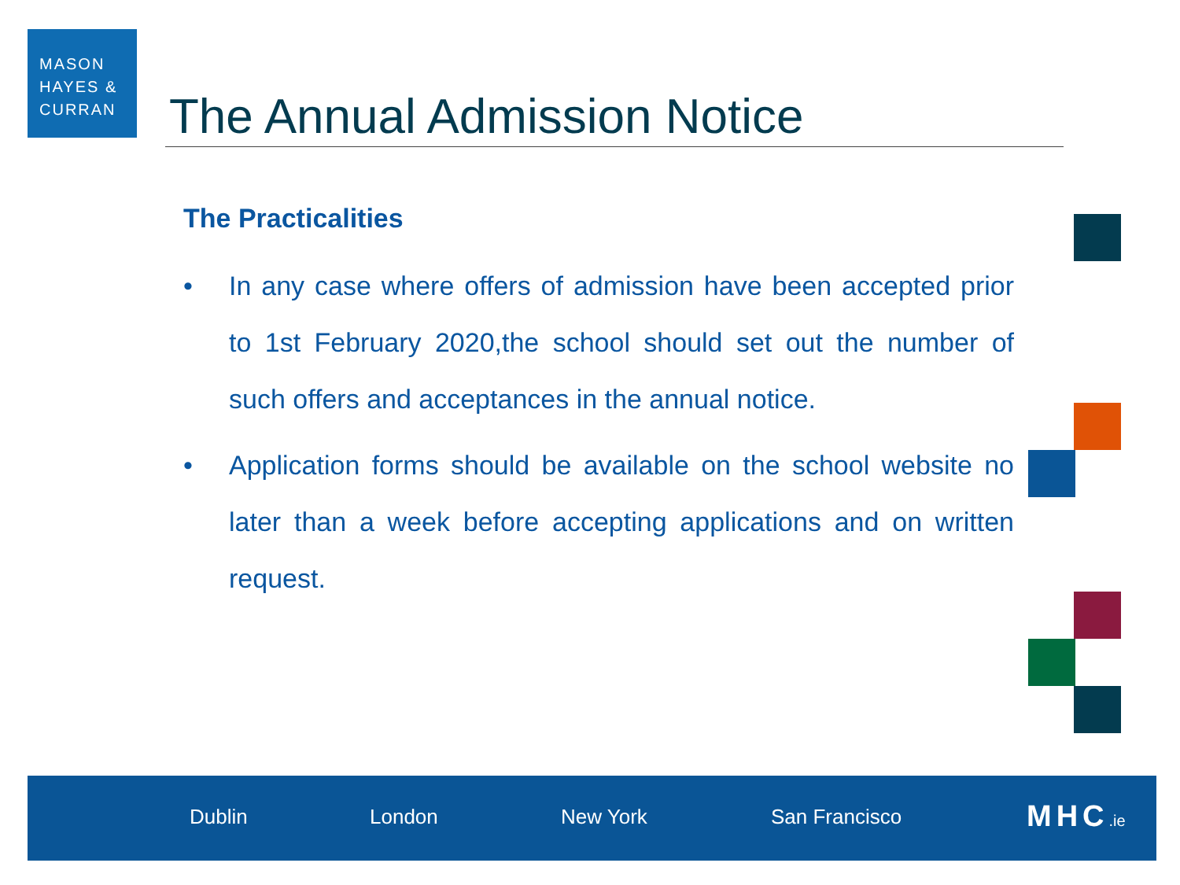MASON
HAYES &
CURRAN
The Annual Admission Notice
The Practicalities
• In any case where offers of admission have been accepted prior to 1st February 2020,the school should set out the number of such offers and acceptances in the annual notice.
• Application forms should be available on the school website no later than a week before accepting applications and on written request.
Dublin London New York San Francisco MHC.ie